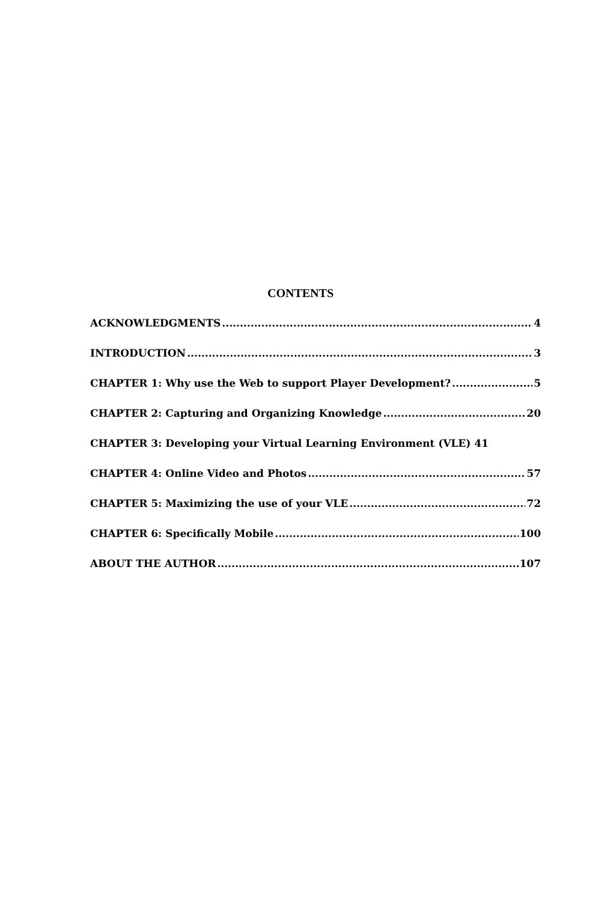CONTENTS
ACKNOWLEDGMENTS 4
INTRODUCTION 3
CHAPTER 1: Why use the Web to support Player Development? 5
CHAPTER 2: Capturing and Organizing Knowledge 20
CHAPTER 3: Developing your Virtual Learning Environment (VLE) 41
CHAPTER 4: Online Video and Photos 57
CHAPTER 5: Maximizing the use of your VLE 72
CHAPTER 6: Specifically Mobile 100
ABOUT THE AUTHOR 107